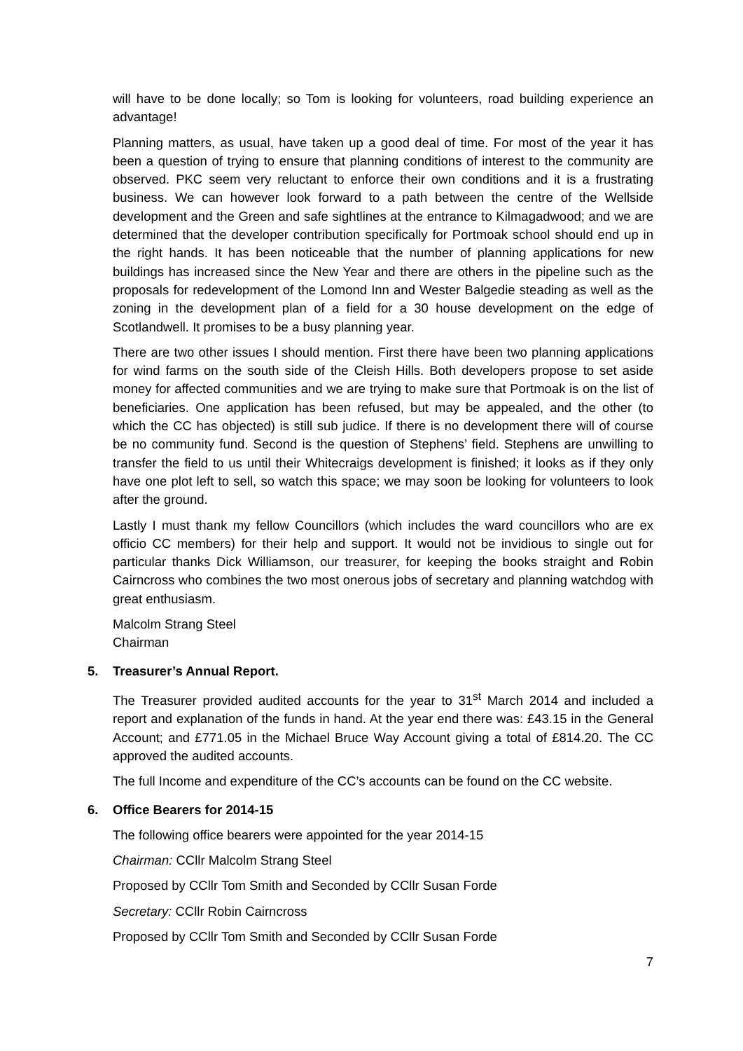will have to be done locally; so Tom is looking for volunteers, road building experience an advantage!
Planning matters, as usual, have taken up a good deal of time. For most of the year it has been a question of trying to ensure that planning conditions of interest to the community are observed. PKC seem very reluctant to enforce their own conditions and it is a frustrating business. We can however look forward to a path between the centre of the Wellside development and the Green and safe sightlines at the entrance to Kilmagadwood; and we are determined that the developer contribution specifically for Portmoak school should end up in the right hands. It has been noticeable that the number of planning applications for new buildings has increased since the New Year and there are others in the pipeline such as the proposals for redevelopment of the Lomond Inn and Wester Balgedie steading as well as the zoning in the development plan of a field for a 30 house development on the edge of Scotlandwell. It promises to be a busy planning year.
There are two other issues I should mention. First there have been two planning applications for wind farms on the south side of the Cleish Hills. Both developers propose to set aside money for affected communities and we are trying to make sure that Portmoak is on the list of beneficiaries. One application has been refused, but may be appealed, and the other (to which the CC has objected) is still sub judice. If there is no development there will of course be no community fund. Second is the question of Stephens’ field. Stephens are unwilling to transfer the field to us until their Whitecraigs development is finished; it looks as if they only have one plot left to sell, so watch this space; we may soon be looking for volunteers to look after the ground.
Lastly I must thank my fellow Councillors (which includes the ward councillors who are ex officio CC members) for their help and support. It would not be invidious to single out for particular thanks Dick Williamson, our treasurer, for keeping the books straight and Robin Cairncross who combines the two most onerous jobs of secretary and planning watchdog with great enthusiasm.
Malcolm Strang Steel
Chairman
5. Treasurer’s Annual Report.
The Treasurer provided audited accounts for the year to 31<sup>st</sup> March 2014 and included a report and explanation of the funds in hand. At the year end there was: £43.15 in the General Account; and £771.05 in the Michael Bruce Way Account giving a total of £814.20. The CC approved the audited accounts.
The full Income and expenditure of the CC’s accounts can be found on the CC website.
6. Office Bearers for 2014-15
The following office bearers were appointed for the year 2014-15
Chairman: CCllr Malcolm Strang Steel
Proposed by CCllr Tom Smith and Seconded by CCllr Susan Forde
Secretary: CCllr Robin Cairncross
Proposed by CCllr Tom Smith and Seconded by CCllr Susan Forde
7